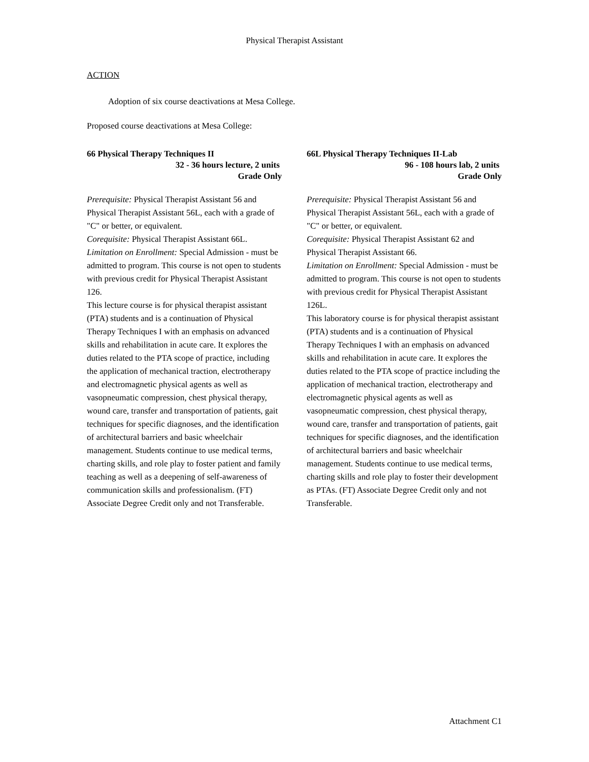Physical Therapist Assistant
ACTION
Adoption of six course deactivations at Mesa College.
Proposed course deactivations at Mesa College:
66 Physical Therapy Techniques II
32 - 36 hours lecture, 2 units
Grade Only
Prerequisite: Physical Therapist Assistant 56 and Physical Therapist Assistant 56L, each with a grade of "C" or better, or equivalent.
Corequisite: Physical Therapist Assistant 66L.
Limitation on Enrollment: Special Admission - must be admitted to program. This course is not open to students with previous credit for Physical Therapist Assistant 126.
This lecture course is for physical therapist assistant (PTA) students and is a continuation of Physical Therapy Techniques I with an emphasis on advanced skills and rehabilitation in acute care. It explores the duties related to the PTA scope of practice, including the application of mechanical traction, electrotherapy and electromagnetic physical agents as well as vasopneumatic compression, chest physical therapy, wound care, transfer and transportation of patients, gait techniques for specific diagnoses, and the identification of architectural barriers and basic wheelchair management. Students continue to use medical terms, charting skills, and role play to foster patient and family teaching as well as a deepening of self-awareness of communication skills and professionalism. (FT) Associate Degree Credit only and not Transferable.
66L Physical Therapy Techniques II-Lab
96 - 108 hours lab, 2 units
Grade Only
Prerequisite: Physical Therapist Assistant 56 and Physical Therapist Assistant 56L, each with a grade of "C" or better, or equivalent.
Corequisite: Physical Therapist Assistant 62 and Physical Therapist Assistant 66.
Limitation on Enrollment: Special Admission - must be admitted to program. This course is not open to students with previous credit for Physical Therapist Assistant 126L.
This laboratory course is for physical therapist assistant (PTA) students and is a continuation of Physical Therapy Techniques I with an emphasis on advanced skills and rehabilitation in acute care. It explores the duties related to the PTA scope of practice including the application of mechanical traction, electrotherapy and electromagnetic physical agents as well as vasopneumatic compression, chest physical therapy, wound care, transfer and transportation of patients, gait techniques for specific diagnoses, and the identification of architectural barriers and basic wheelchair management. Students continue to use medical terms, charting skills and role play to foster their development as PTAs. (FT) Associate Degree Credit only and not Transferable.
Attachment C1